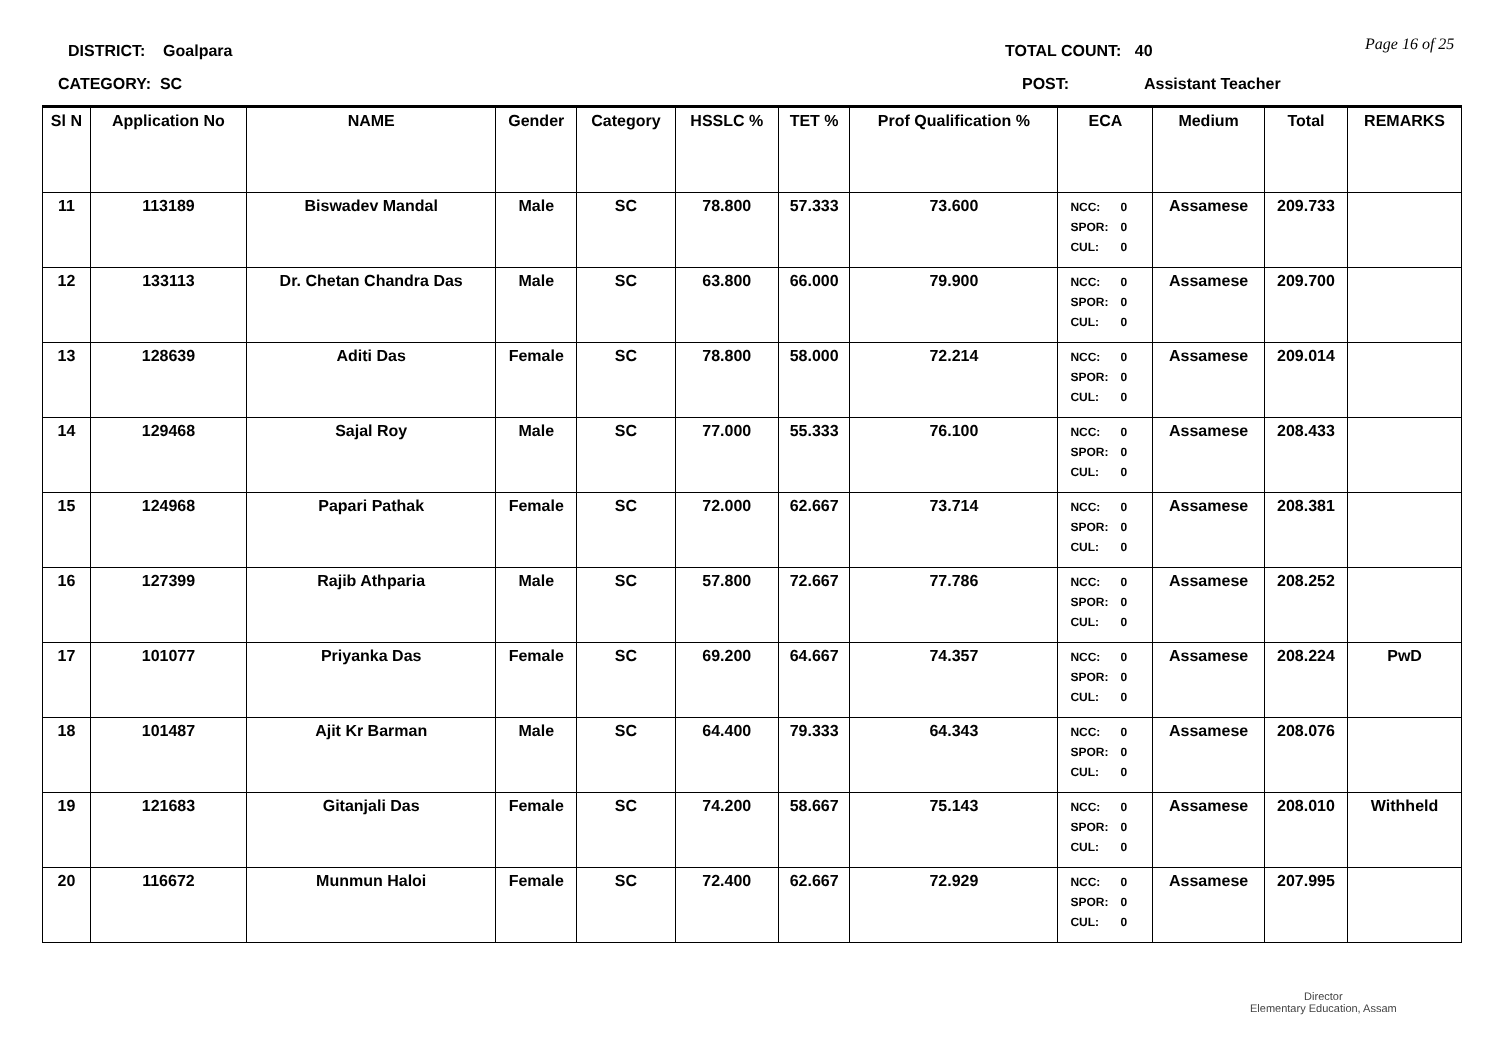DISTRICT: Goalpara TOTAL COUNT: 40 Page 16 of 25
CATEGORY: SC POST: Assistant Teacher
| Sl N | Application No | NAME | Gender | Category | HSSLC % | TET % | Prof Qualification % | ECA | Medium | Total | REMARKS |
| --- | --- | --- | --- | --- | --- | --- | --- | --- | --- | --- | --- |
| 11 | 113189 | Biswadev Mandal | Male | SC | 78.800 | 57.333 | 73.600 | NCC: 0 SPOR: 0 CUL: 0 | Assamese | 209.733 | |
| 12 | 133113 | Dr. Chetan Chandra Das | Male | SC | 63.800 | 66.000 | 79.900 | NCC: 0 SPOR: 0 CUL: 0 | Assamese | 209.700 | |
| 13 | 128639 | Aditi Das | Female | SC | 78.800 | 58.000 | 72.214 | NCC: 0 SPOR: 0 CUL: 0 | Assamese | 209.014 | |
| 14 | 129468 | Sajal Roy | Male | SC | 77.000 | 55.333 | 76.100 | NCC: 0 SPOR: 0 CUL: 0 | Assamese | 208.433 | |
| 15 | 124968 | Papari Pathak | Female | SC | 72.000 | 62.667 | 73.714 | NCC: 0 SPOR: 0 CUL: 0 | Assamese | 208.381 | |
| 16 | 127399 | Rajib Athparia | Male | SC | 57.800 | 72.667 | 77.786 | NCC: 0 SPOR: 0 CUL: 0 | Assamese | 208.252 | |
| 17 | 101077 | Priyanka Das | Female | SC | 69.200 | 64.667 | 74.357 | NCC: 0 SPOR: 0 CUL: 0 | Assamese | 208.224 | PwD |
| 18 | 101487 | Ajit Kr Barman | Male | SC | 64.400 | 79.333 | 64.343 | NCC: 0 SPOR: 0 CUL: 0 | Assamese | 208.076 | |
| 19 | 121683 | Gitanjali Das | Female | SC | 74.200 | 58.667 | 75.143 | NCC: 0 SPOR: 0 CUL: 0 | Assamese | 208.010 | Withheld |
| 20 | 116672 | Munmun Haloi | Female | SC | 72.400 | 62.667 | 72.929 | NCC: 0 SPOR: 0 CUL: 0 | Assamese | 207.995 | |
Director
Elementary Education, Assam